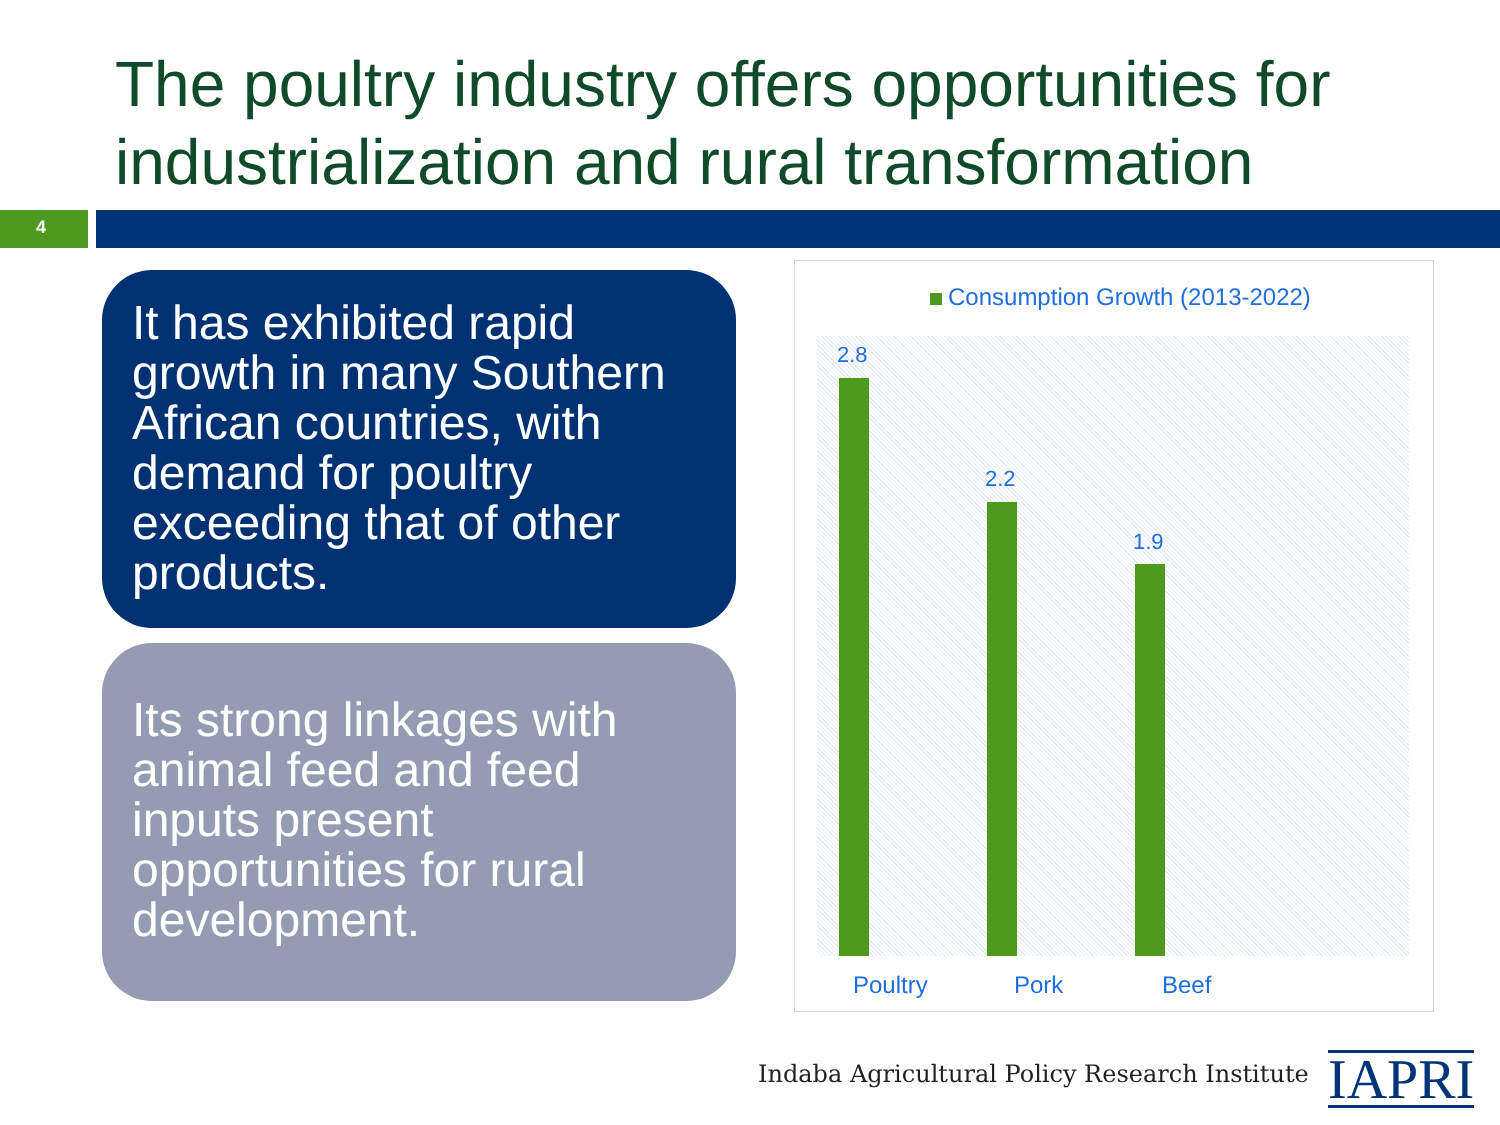The poultry industry offers opportunities for industrialization and rural transformation
4
It has exhibited rapid growth in many Southern African countries, with demand for poultry exceeding that of other products.
Its strong linkages with animal feed and feed inputs present opportunities for rural development.
Consumption Growth (2013-2022)
2.8
2.2
1.9
Poultry Pork Beef
Indaba Agricultural Policy Research Institute
IAPRI